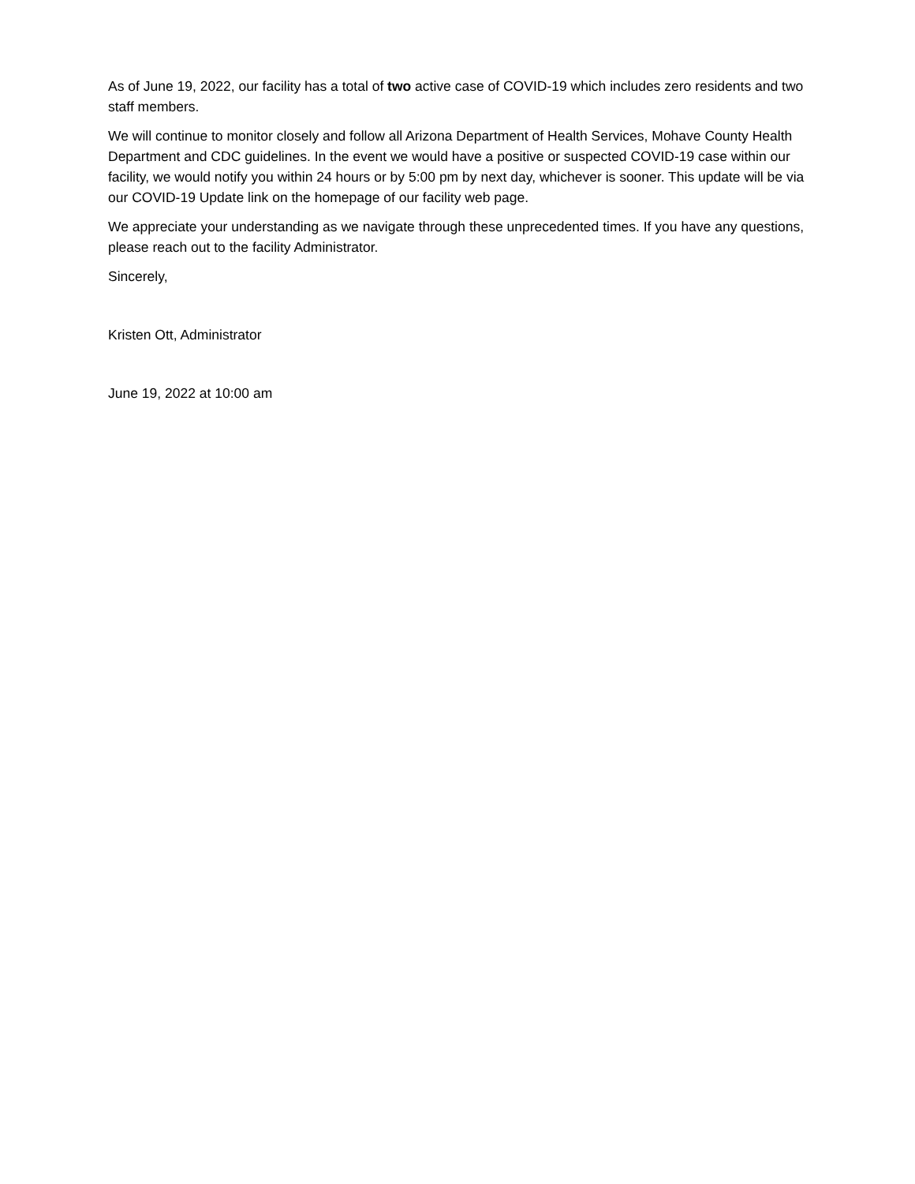As of June 19, 2022, our facility has a total of two active case of COVID-19 which includes zero residents and two staff members.
We will continue to monitor closely and follow all Arizona Department of Health Services, Mohave County Health Department and CDC guidelines. In the event we would have a positive or suspected COVID-19 case within our facility, we would notify you within 24 hours or by 5:00 pm by next day, whichever is sooner. This update will be via our COVID-19 Update link on the homepage of our facility web page.
We appreciate your understanding as we navigate through these unprecedented times. If you have any questions, please reach out to the facility Administrator.
Sincerely,
Kristen Ott, Administrator
June 19, 2022 at 10:00 am